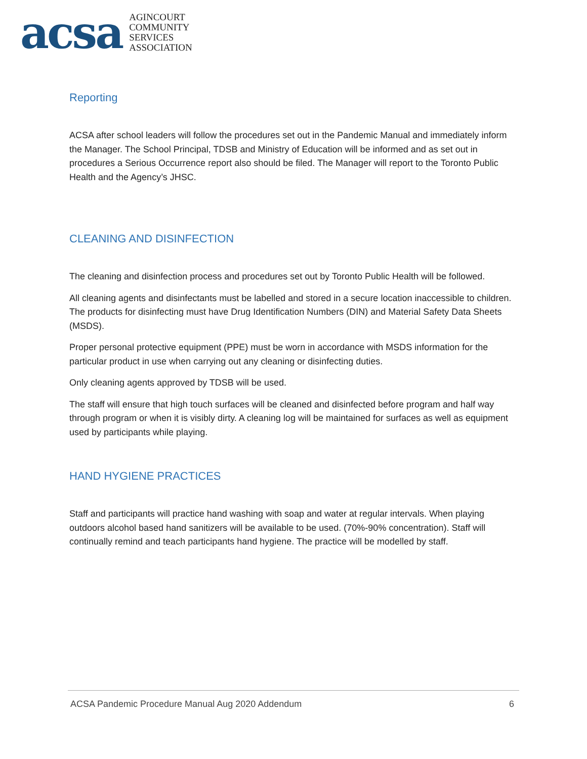acsa
AGINCOURT
COMMUNITY
SERVICES
ASSOCIATION
Reporting
ACSA after school leaders will follow the procedures set out in the Pandemic Manual and immediately inform the Manager. The School Principal, TDSB and Ministry of Education will be informed and as set out in procedures a Serious Occurrence report also should be filed. The Manager will report to the Toronto Public Health and the Agency’s JHSC.
CLEANING AND DISINFECTION
The cleaning and disinfection process and procedures set out by Toronto Public Health will be followed.
All cleaning agents and disinfectants must be labelled and stored in a secure location inaccessible to children. The products for disinfecting must have Drug Identification Numbers (DIN) and Material Safety Data Sheets (MSDS).
Proper personal protective equipment (PPE) must be worn in accordance with MSDS information for the particular product in use when carrying out any cleaning or disinfecting duties.
Only cleaning agents approved by TDSB will be used.
The staff will ensure that high touch surfaces will be cleaned and disinfected before program and half way through program or when it is visibly dirty. A cleaning log will be maintained for surfaces as well as equipment used by participants while playing.
HAND HYGIENE PRACTICES
Staff and participants will practice hand washing with soap and water at regular intervals. When playing outdoors alcohol based hand sanitizers will be available to be used. (70%-90% concentration). Staff will continually remind and teach participants hand hygiene. The practice will be modelled by staff.
ACSA Pandemic Procedure Manual Aug 2020 Addendum 6